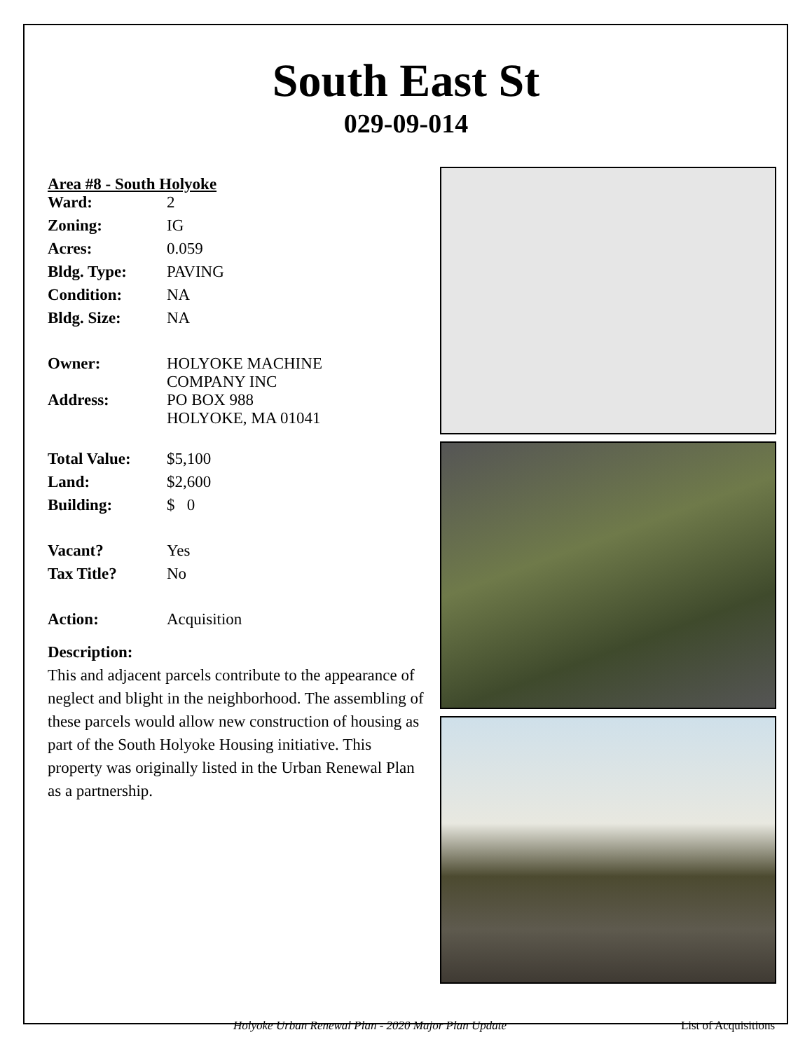South East St
029-09-014
Area #8 - South Holyoke
| Ward: | 2 |
| Zoning: | IG |
| Acres: | 0.059 |
| Bldg. Type: | PAVING |
| Condition: | NA |
| Bldg. Size: | NA |
| Owner: | HOLYOKE MACHINE COMPANY INC |
| Address: | PO BOX 988 HOLYOKE, MA 01041 |
| Total Value: | $5,100 |
| Land: | $2,600 |
| Building: | $ 0 |
| Vacant? | Yes |
| Tax Title? | No |
| Action: | Acquisition |
Description:
This and adjacent parcels contribute to the appearance of neglect and blight in the neighborhood. The assembling of these parcels would allow new construction of housing as part of the South Holyoke Housing initiative. This property was originally listed in the Urban Renewal Plan as a partnership.
Holyoke Urban Renewal Plan - 2020 Major Plan Update List of Acquisitions